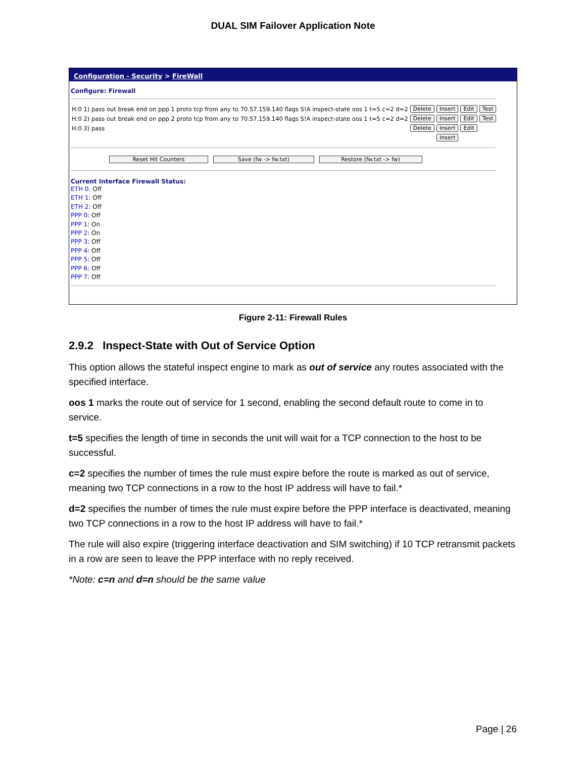DUAL SIM Failover Application Note
Configuration - Security > FireWall
Configure: Firewall
| H:0 1) pass out break end on ppp 1 proto tcp from any to 70.57.159.140 flags S!A inspect-state oos 1 t=5 c=2 d=2 | Delete | Insert | Edit | Test |
| H:0 2) pass out break end on ppp 2 proto tcp from any to 70.57.159.140 flags S!A inspect-state oos 1 t=5 c=2 d=2 | Delete | Insert | Edit | Test |
| H:0 3) pass | Delete | Insert | Edit | |
| | | Insert | | |
Reset Hit Counters Save (fw -> fw.txt) Restore (fw.txt -> fw)
Current Interface Firewall Status:
ETH 0: Off
ETH 1: Off
ETH 2: Off
PPP 0: Off
PPP 1: On
PPP 2: On
PPP 3: Off
PPP 4: Off
PPP 5: Off
PPP 6: Off
PPP 7: Off
Figure 2-11: Firewall Rules
2.9.2 Inspect-State with Out of Service Option
This option allows the stateful inspect engine to mark as out of service any routes associated with the specified interface.
oos 1 marks the route out of service for 1 second, enabling the second default route to come in to service.
t=5 specifies the length of time in seconds the unit will wait for a TCP connection to the host to be successful.
c=2 specifies the number of times the rule must expire before the route is marked as out of service, meaning two TCP connections in a row to the host IP address will have to fail.*
d=2 specifies the number of times the rule must expire before the PPP interface is deactivated, meaning two TCP connections in a row to the host IP address will have to fail.*
The rule will also expire (triggering interface deactivation and SIM switching) if 10 TCP retransmit packets in a row are seen to leave the PPP interface with no reply received.
*Note: c=n and d=n should be the same value
Page | 26